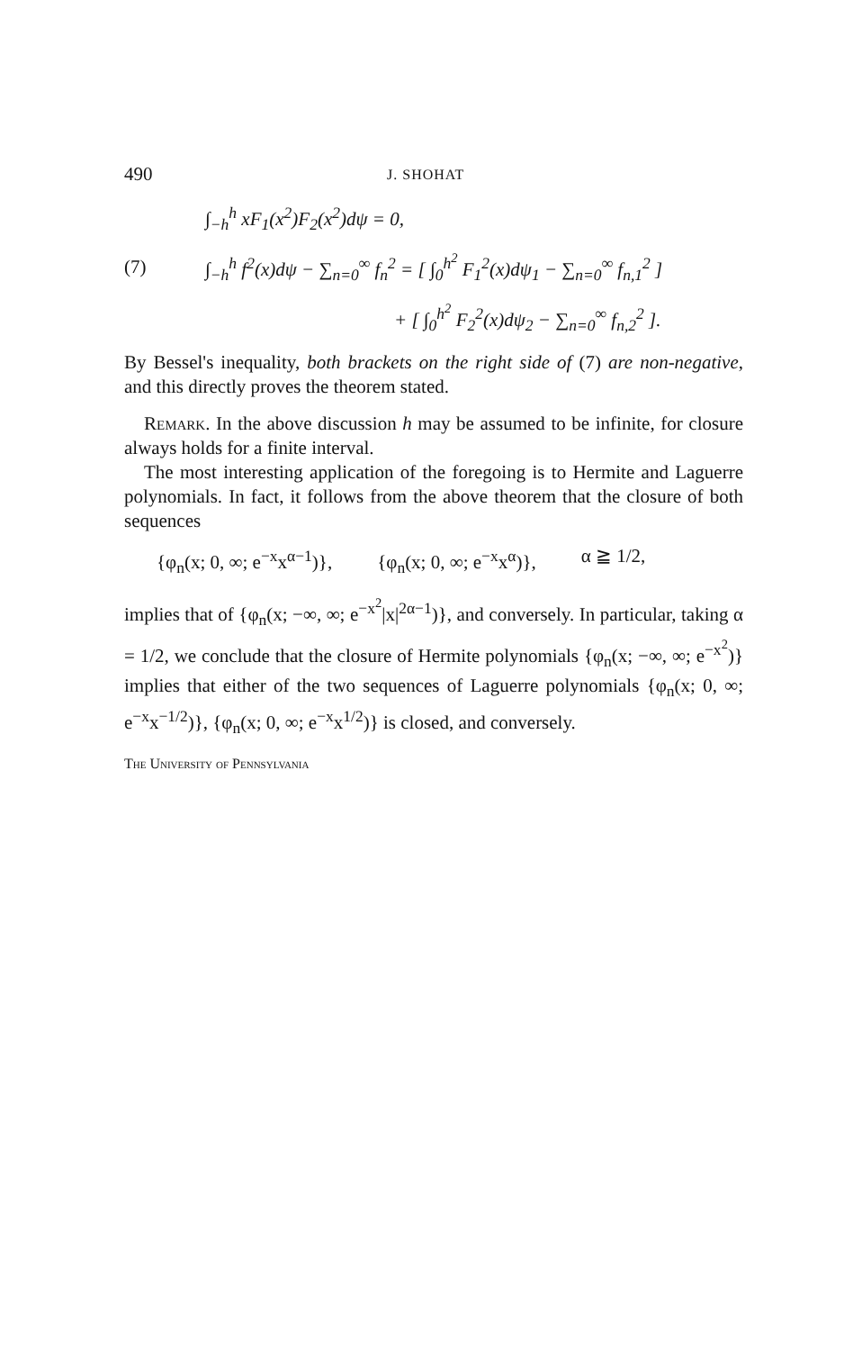490 J. SHOHAT
∫<sub>−h</sub><sup>h</sup> xF<sub>1</sub>(x<sup>2</sup>)F<sub>2</sub>(x<sup>2</sup>)dψ = 0,
(7) ∫<sub>−h</sub><sup>h</sup> f<sup>2</sup>(x)dψ − ∑<sub>n=0</sub><sup>∞</sup> f<sub>n</sub><sup>2</sup> = [ ∫<sub>0</sub><sup>h<sup>2</sup></sup> F<sub>1</sub><sup>2</sup>(x)dψ<sub>1</sub> − ∑<sub>n=0</sub><sup>∞</sup> f<sub>n,1</sub><sup>2</sup> ]
+ [ ∫<sub>0</sub><sup>h<sup>2</sup></sup> F<sub>2</sub><sup>2</sup>(x)dψ<sub>2</sub> − ∑<sub>n=0</sub><sup>∞</sup> f<sub>n,2</sub><sup>2</sup> ].
By Bessel's inequality, both brackets on the right side of (7) are non-negative, and this directly proves the theorem stated.
Remark. In the above discussion h may be assumed to be infinite, for closure always holds for a finite interval.
The most interesting application of the foregoing is to Hermite and Laguerre polynomials. In fact, it follows from the above theorem that the closure of both sequences
{φ<sub>n</sub>(x; 0, ∞; e<sup>−x</sup>x<sup>α−1</sup>)}, {φ<sub>n</sub>(x; 0, ∞; e<sup>−x</sup>x<sup>α</sup>)}, α ≧ 1/2,
implies that of {φ<sub>n</sub>(x; −∞, ∞; e<sup>−x<sup>2</sup></sup>|x|<sup>2α−1</sup>)}, and conversely. In particular, taking α = 1/2, we conclude that the closure of Hermite polynomials {φ<sub>n</sub>(x; −∞, ∞; e<sup>−x<sup>2</sup></sup>)} implies that either of the two sequences of Laguerre polynomials {φ<sub>n</sub>(x; 0, ∞; e<sup>−x</sup>x<sup>−1/2</sup>)}, {φ<sub>n</sub>(x; 0, ∞; e<sup>−x</sup>x<sup>1/2</sup>)} is closed, and conversely.
The University of Pennsylvania